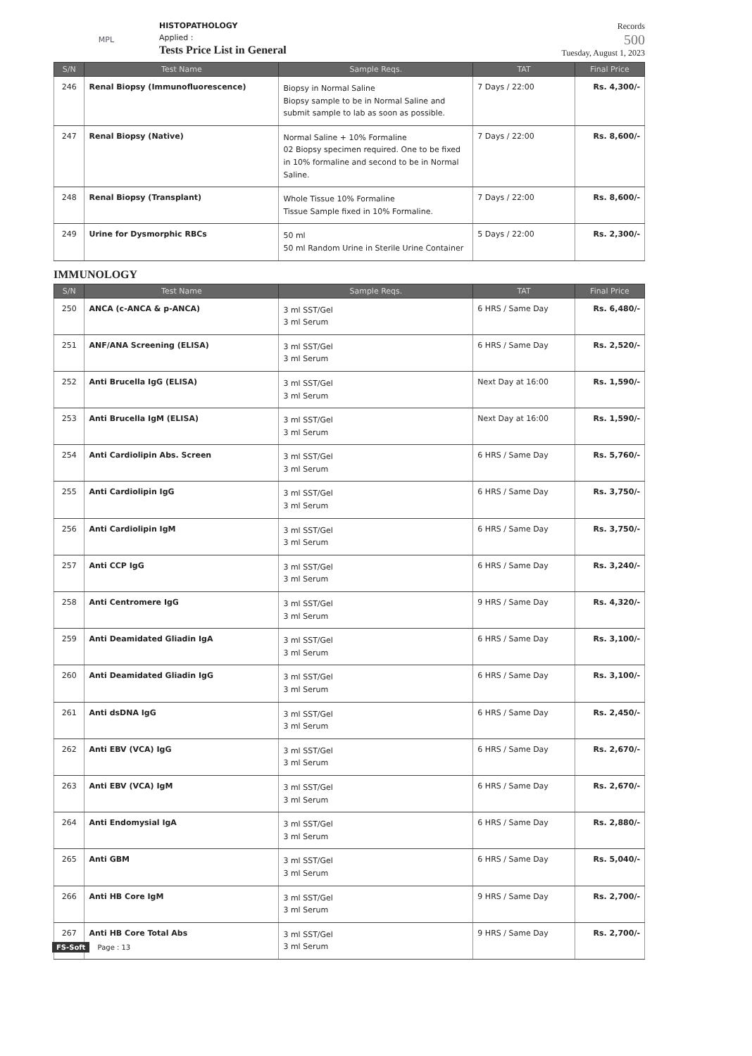MPL
HISTOPATHOLOGY
Applied :
Tests Price List in General
Records
500
Tuesday, August 1, 2023
| S/N | Test Name | Sample Reqs. | TAT | Final Price |
| --- | --- | --- | --- | --- |
| 246 | Renal Biopsy (Immunofluorescence) | Biopsy in Normal Saline Biopsy sample to be in Normal Saline and submit sample to lab as soon as possible. | 7 Days / 22:00 | Rs. 4,300/- |
| 247 | Renal Biopsy (Native) | Normal Saline + 10% Formaline 02 Biopsy specimen required. One to be fixed in 10% formaline and second to be in Normal Saline. | 7 Days / 22:00 | Rs. 8,600/- |
| 248 | Renal Biopsy (Transplant) | Whole Tissue 10% Formaline Tissue Sample fixed in 10% Formaline. | 7 Days / 22:00 | Rs. 8,600/- |
| 249 | Urine for Dysmorphic RBCs | 50 ml 50 ml Random Urine in Sterile Urine Container | 5 Days / 22:00 | Rs. 2,300/- |
IMMUNOLOGY
| S/N | Test Name | Sample Reqs. | TAT | Final Price |
| --- | --- | --- | --- | --- |
| 250 | ANCA (c-ANCA & p-ANCA) | 3 ml SST/Gel 3 ml Serum | 6 HRS / Same Day | Rs. 6,480/- |
| 251 | ANF/ANA Screening (ELISA) | 3 ml SST/Gel 3 ml Serum | 6 HRS / Same Day | Rs. 2,520/- |
| 252 | Anti Brucella IgG (ELISA) | 3 ml SST/Gel 3 ml Serum | Next Day at 16:00 | Rs. 1,590/- |
| 253 | Anti Brucella IgM (ELISA) | 3 ml SST/Gel 3 ml Serum | Next Day at 16:00 | Rs. 1,590/- |
| 254 | Anti Cardiolipin Abs. Screen | 3 ml SST/Gel 3 ml Serum | 6 HRS / Same Day | Rs. 5,760/- |
| 255 | Anti Cardiolipin IgG | 3 ml SST/Gel 3 ml Serum | 6 HRS / Same Day | Rs. 3,750/- |
| 256 | Anti Cardiolipin IgM | 3 ml SST/Gel 3 ml Serum | 6 HRS / Same Day | Rs. 3,750/- |
| 257 | Anti CCP IgG | 3 ml SST/Gel 3 ml Serum | 6 HRS / Same Day | Rs. 3,240/- |
| 258 | Anti Centromere IgG | 3 ml SST/Gel 3 ml Serum | 9 HRS / Same Day | Rs. 4,320/- |
| 259 | Anti Deamidated Gliadin IgA | 3 ml SST/Gel 3 ml Serum | 6 HRS / Same Day | Rs. 3,100/- |
| 260 | Anti Deamidated Gliadin IgG | 3 ml SST/Gel 3 ml Serum | 6 HRS / Same Day | Rs. 3,100/- |
| 261 | Anti dsDNA IgG | 3 ml SST/Gel 3 ml Serum | 6 HRS / Same Day | Rs. 2,450/- |
| 262 | Anti EBV (VCA) IgG | 3 ml SST/Gel 3 ml Serum | 6 HRS / Same Day | Rs. 2,670/- |
| 263 | Anti EBV (VCA) IgM | 3 ml SST/Gel 3 ml Serum | 6 HRS / Same Day | Rs. 2,670/- |
| 264 | Anti Endomysial IgA | 3 ml SST/Gel 3 ml Serum | 6 HRS / Same Day | Rs. 2,880/- |
| 265 | Anti GBM | 3 ml SST/Gel 3 ml Serum | 6 HRS / Same Day | Rs. 5,040/- |
| 266 | Anti HB Core IgM | 3 ml SST/Gel 3 ml Serum | 9 HRS / Same Day | Rs. 2,700/- |
| 267 | Anti HB Core Total Abs | 3 ml SST/Gel 3 ml Serum | 9 HRS / Same Day | Rs. 2,700/- |
FS-Soft Page : 13